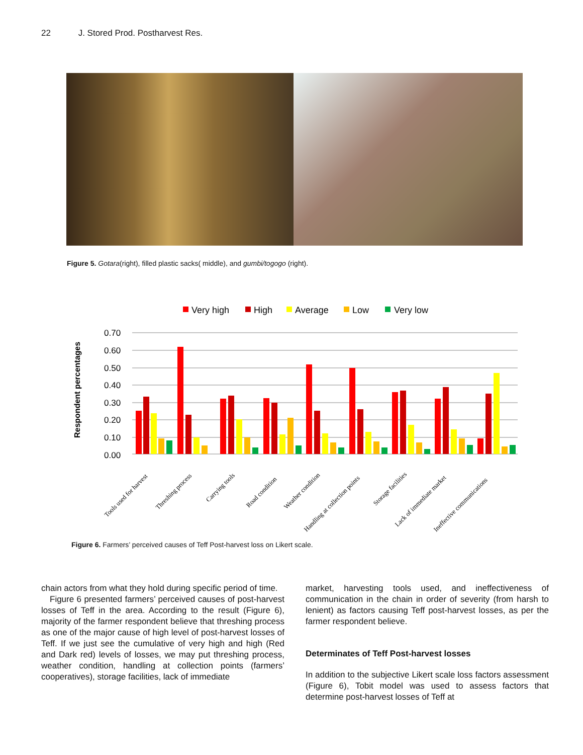22 J. Stored Prod. Postharvest Res.
Figure 5. Gotara(right), filled plastic sacks( middle), and gumbi/togogo (right).
Very high
High
Average
Low
Very low
Respondent percentages
0.70
0.60
0.50
0.40
0.30
0.20
0.10
0.00
Tools used for harvest
Threshing process
Carrying tools
Road condition
Weather condition
Handling at collection points
Storage facilities
Lack of immediate market
Ineffective communications
Figure 6. Farmers’ perceived causes of Teff Post-harvest loss on Likert scale.
chain actors from what they hold during specific period of time.
Figure 6 presented farmers’ perceived causes of post-harvest losses of Teff in the area. According to the result (Figure 6), majority of the farmer respondent believe that threshing process as one of the major cause of high level of post-harvest losses of Teff. If we just see the cumulative of very high and high (Red and Dark red) levels of losses, we may put threshing process, weather condition, handling at collection points (farmers’ cooperatives), storage facilities, lack of immediate
market, harvesting tools used, and ineffectiveness of communication in the chain in order of severity (from harsh to lenient) as factors causing Teff post-harvest losses, as per the farmer respondent believe.
Determinates of Teff Post-harvest losses
In addition to the subjective Likert scale loss factors assessment (Figure 6), Tobit model was used to assess factors that determine post-harvest losses of Teff at